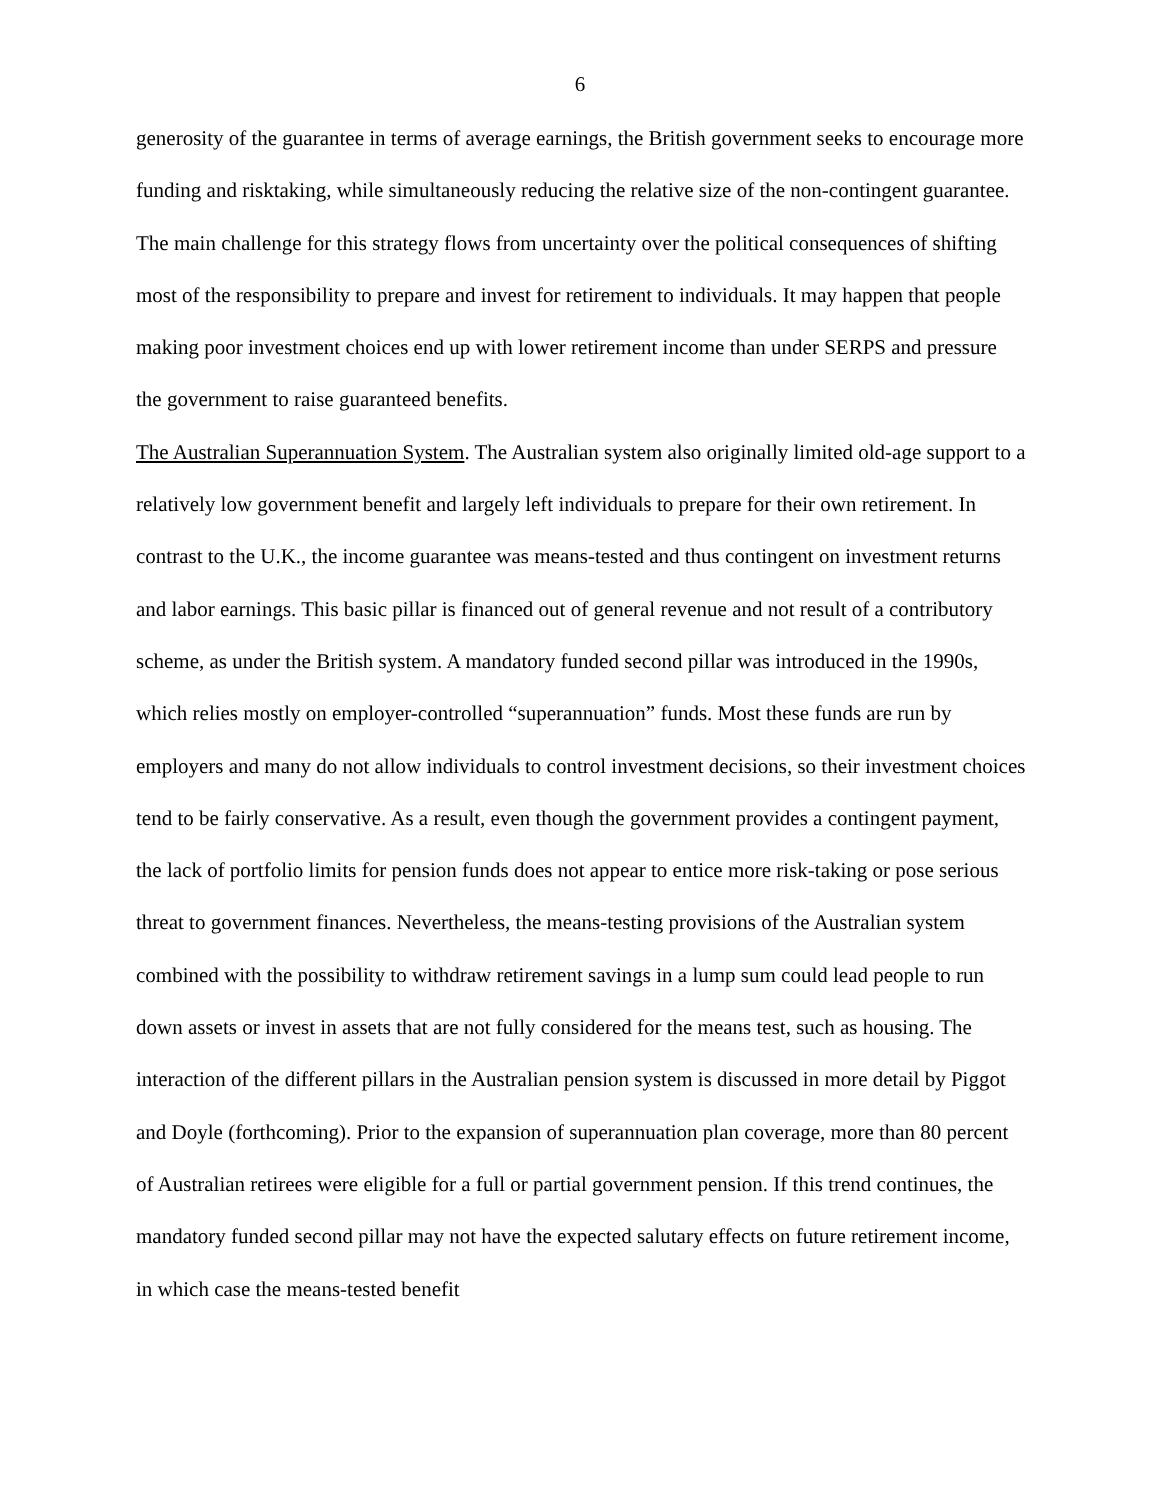6
generosity of the guarantee in terms of average earnings, the British government seeks to encourage more funding and risktaking, while simultaneously reducing the relative size of the non-contingent guarantee. The main challenge for this strategy flows from uncertainty over the political consequences of shifting most of the responsibility to prepare and invest for retirement to individuals. It may happen that people making poor investment choices end up with lower retirement income than under SERPS and pressure the government to raise guaranteed benefits.
The Australian Superannuation System. The Australian system also originally limited old-age support to a relatively low government benefit and largely left individuals to prepare for their own retirement. In contrast to the U.K., the income guarantee was means-tested and thus contingent on investment returns and labor earnings. This basic pillar is financed out of general revenue and not result of a contributory scheme, as under the British system. A mandatory funded second pillar was introduced in the 1990s, which relies mostly on employer-controlled “superannuation” funds. Most these funds are run by employers and many do not allow individuals to control investment decisions, so their investment choices tend to be fairly conservative. As a result, even though the government provides a contingent payment, the lack of portfolio limits for pension funds does not appear to entice more risk-taking or pose serious threat to government finances. Nevertheless, the means-testing provisions of the Australian system combined with the possibility to withdraw retirement savings in a lump sum could lead people to run down assets or invest in assets that are not fully considered for the means test, such as housing. The interaction of the different pillars in the Australian pension system is discussed in more detail by Piggot and Doyle (forthcoming). Prior to the expansion of superannuation plan coverage, more than 80 percent of Australian retirees were eligible for a full or partial government pension. If this trend continues, the mandatory funded second pillar may not have the expected salutary effects on future retirement income, in which case the means-tested benefit